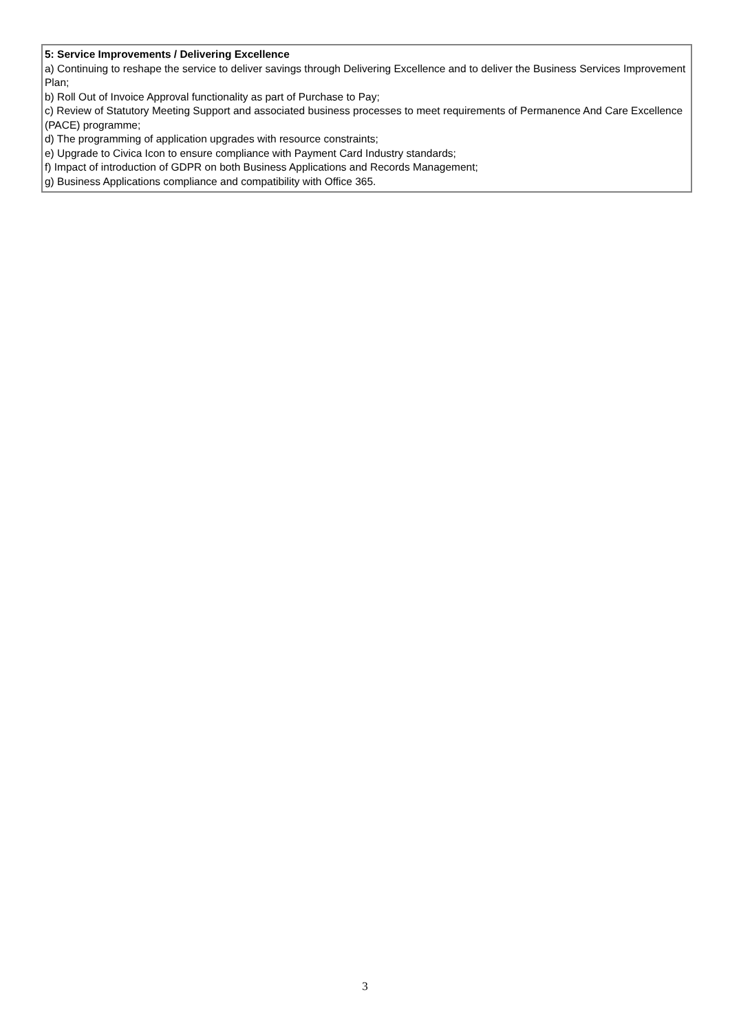5: Service Improvements / Delivering Excellence
a) Continuing to reshape the service to deliver savings through Delivering Excellence and to deliver the Business Services Improvement Plan;
b) Roll Out of Invoice Approval functionality as part of Purchase to Pay;
c) Review of Statutory Meeting Support and associated business processes to meet requirements of Permanence And Care Excellence (PACE) programme;
d) The programming of application upgrades with resource constraints;
e) Upgrade to Civica Icon to ensure compliance with Payment Card Industry standards;
f) Impact of introduction of GDPR on both Business Applications and Records Management;
g) Business Applications compliance and compatibility with Office 365.
3